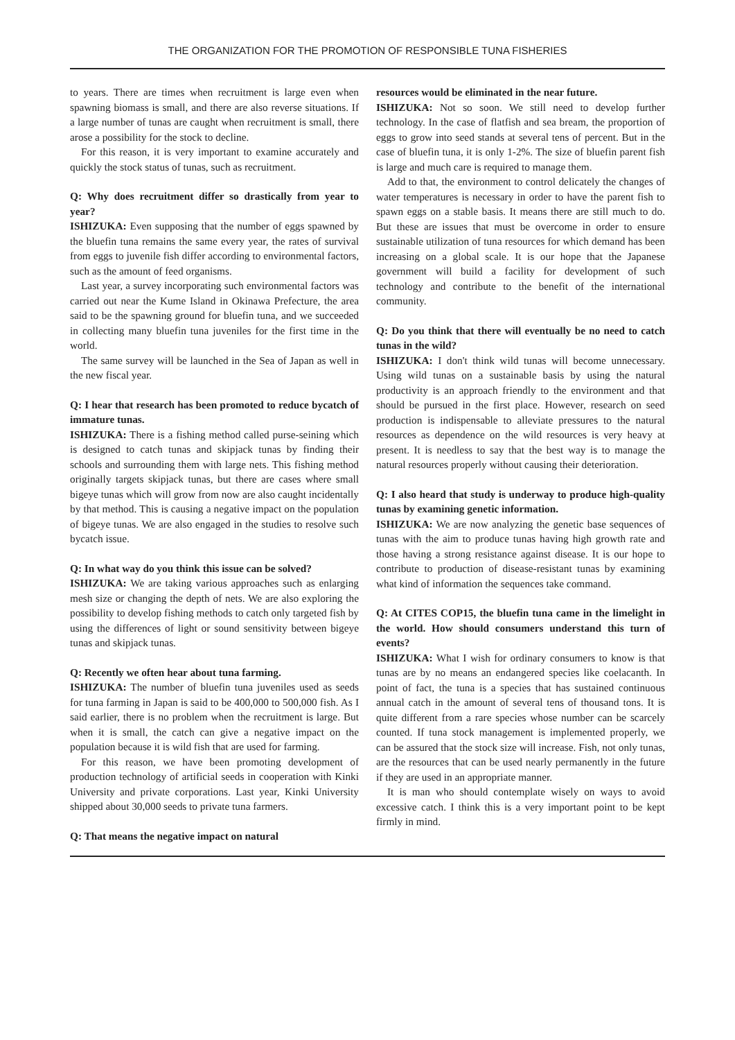THE ORGANIZATION FOR THE PROMOTION OF RESPONSIBLE TUNA FISHERIES
to years. There are times when recruitment is large even when spawning biomass is small, and there are also reverse situations. If a large number of tunas are caught when recruitment is small, there arose a possibility for the stock to decline.
For this reason, it is very important to examine accurately and quickly the stock status of tunas, such as recruitment.
Q: Why does recruitment differ so drastically from year to year?
ISHIZUKA: Even supposing that the number of eggs spawned by the bluefin tuna remains the same every year, the rates of survival from eggs to juvenile fish differ according to environmental factors, such as the amount of feed organisms.
Last year, a survey incorporating such environmental factors was carried out near the Kume Island in Okinawa Prefecture, the area said to be the spawning ground for bluefin tuna, and we succeeded in collecting many bluefin tuna juveniles for the first time in the world.
The same survey will be launched in the Sea of Japan as well in the new fiscal year.
Q: I hear that research has been promoted to reduce bycatch of immature tunas.
ISHIZUKA: There is a fishing method called purse-seining which is designed to catch tunas and skipjack tunas by finding their schools and surrounding them with large nets. This fishing method originally targets skipjack tunas, but there are cases where small bigeye tunas which will grow from now are also caught incidentally by that method. This is causing a negative impact on the population of bigeye tunas. We are also engaged in the studies to resolve such bycatch issue.
Q: In what way do you think this issue can be solved?
ISHIZUKA: We are taking various approaches such as enlarging mesh size or changing the depth of nets. We are also exploring the possibility to develop fishing methods to catch only targeted fish by using the differences of light or sound sensitivity between bigeye tunas and skipjack tunas.
Q: Recently we often hear about tuna farming.
ISHIZUKA: The number of bluefin tuna juveniles used as seeds for tuna farming in Japan is said to be 400,000 to 500,000 fish. As I said earlier, there is no problem when the recruitment is large. But when it is small, the catch can give a negative impact on the population because it is wild fish that are used for farming.
For this reason, we have been promoting development of production technology of artificial seeds in cooperation with Kinki University and private corporations. Last year, Kinki University shipped about 30,000 seeds to private tuna farmers.
Q: That means the negative impact on natural
resources would be eliminated in the near future.
ISHIZUKA: Not so soon. We still need to develop further technology. In the case of flatfish and sea bream, the proportion of eggs to grow into seed stands at several tens of percent. But in the case of bluefin tuna, it is only 1-2%. The size of bluefin parent fish is large and much care is required to manage them.
Add to that, the environment to control delicately the changes of water temperatures is necessary in order to have the parent fish to spawn eggs on a stable basis. It means there are still much to do. But these are issues that must be overcome in order to ensure sustainable utilization of tuna resources for which demand has been increasing on a global scale. It is our hope that the Japanese government will build a facility for development of such technology and contribute to the benefit of the international community.
Q: Do you think that there will eventually be no need to catch tunas in the wild?
ISHIZUKA: I don't think wild tunas will become unnecessary. Using wild tunas on a sustainable basis by using the natural productivity is an approach friendly to the environment and that should be pursued in the first place. However, research on seed production is indispensable to alleviate pressures to the natural resources as dependence on the wild resources is very heavy at present. It is needless to say that the best way is to manage the natural resources properly without causing their deterioration.
Q: I also heard that study is underway to produce high-quality tunas by examining genetic information.
ISHIZUKA: We are now analyzing the genetic base sequences of tunas with the aim to produce tunas having high growth rate and those having a strong resistance against disease. It is our hope to contribute to production of disease-resistant tunas by examining what kind of information the sequences take command.
Q: At CITES COP15, the bluefin tuna came in the limelight in the world. How should consumers understand this turn of events?
ISHIZUKA: What I wish for ordinary consumers to know is that tunas are by no means an endangered species like coelacanth. In point of fact, the tuna is a species that has sustained continuous annual catch in the amount of several tens of thousand tons. It is quite different from a rare species whose number can be scarcely counted. If tuna stock management is implemented properly, we can be assured that the stock size will increase. Fish, not only tunas, are the resources that can be used nearly permanently in the future if they are used in an appropriate manner.
It is man who should contemplate wisely on ways to avoid excessive catch. I think this is a very important point to be kept firmly in mind.